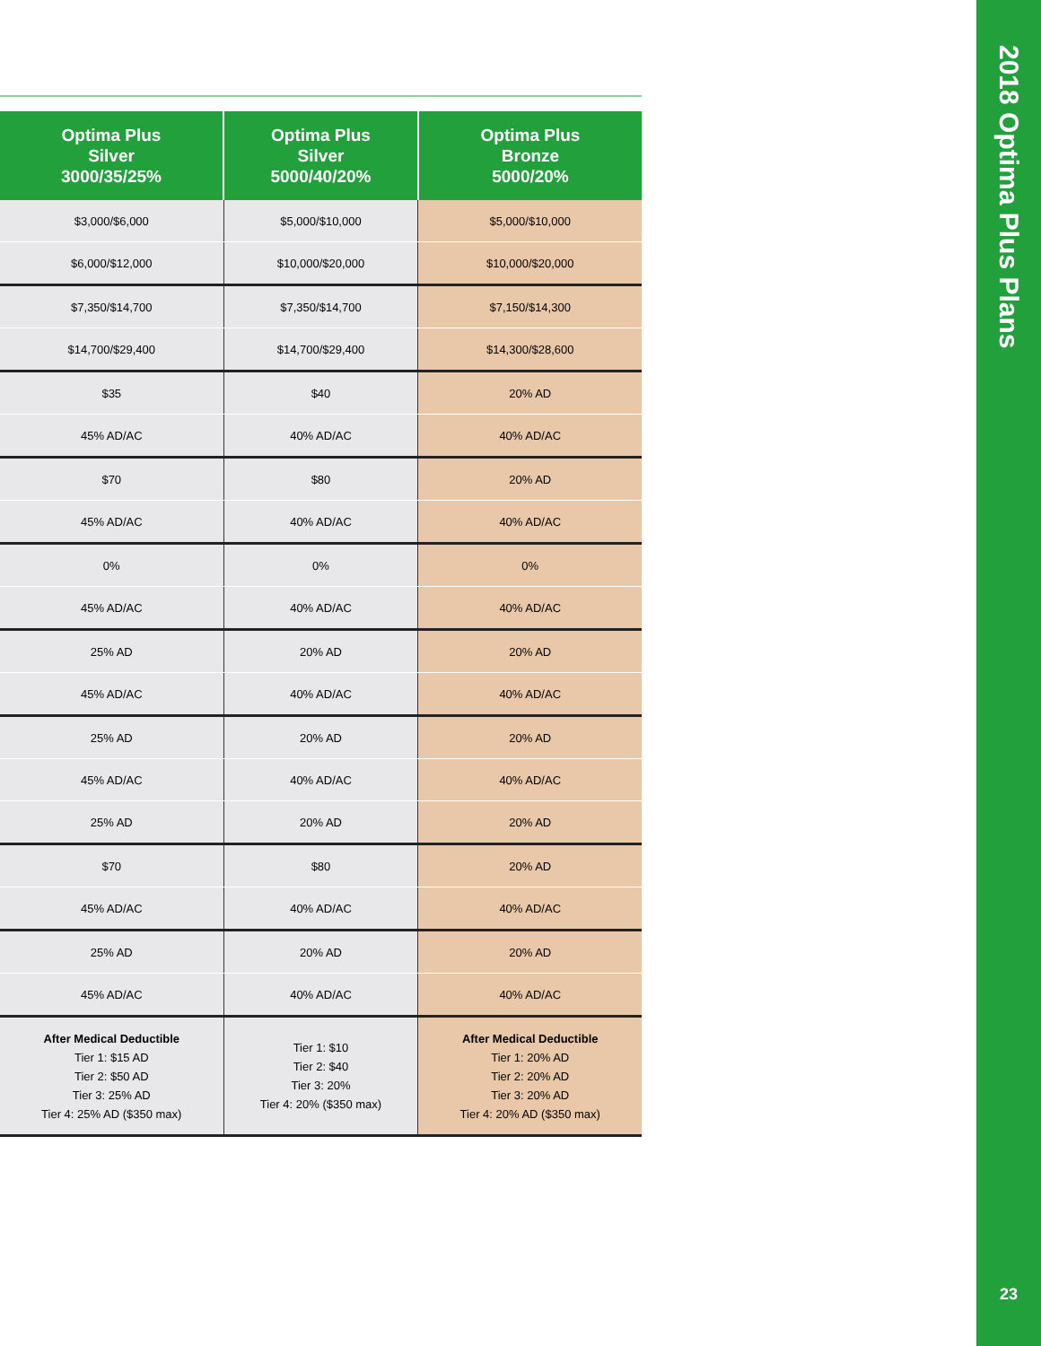2018 Optima Plus Plans
23
| Optima Plus Silver 3000/35/25% | Optima Plus Silver 5000/40/20% | Optima Plus Bronze 5000/20% |
| --- | --- | --- |
| $3,000/$6,000 | $5,000/$10,000 | $5,000/$10,000 |
| $6,000/$12,000 | $10,000/$20,000 | $10,000/$20,000 |
| $7,350/$14,700 | $7,350/$14,700 | $7,150/$14,300 |
| $14,700/$29,400 | $14,700/$29,400 | $14,300/$28,600 |
| $35 | $40 | 20% AD |
| 45% AD/AC | 40% AD/AC | 40% AD/AC |
| $70 | $80 | 20% AD |
| 45% AD/AC | 40% AD/AC | 40% AD/AC |
| 0% | 0% | 0% |
| 45% AD/AC | 40% AD/AC | 40% AD/AC |
| 25% AD | 20% AD | 20% AD |
| 45% AD/AC | 40% AD/AC | 40% AD/AC |
| 25% AD | 20% AD | 20% AD |
| 45% AD/AC | 40% AD/AC | 40% AD/AC |
| 25% AD | 20% AD | 20% AD |
| $70 | $80 | 20% AD |
| 45% AD/AC | 40% AD/AC | 40% AD/AC |
| 25% AD | 20% AD | 20% AD |
| 45% AD/AC | 40% AD/AC | 40% AD/AC |
| After Medical Deductible Tier 1: $15 AD Tier 2: $50 AD Tier 3: 25% AD Tier 4: 25% AD ($350 max) | Tier 1: $10 Tier 2: $40 Tier 3: 20% Tier 4: 20% ($350 max) | After Medical Deductible Tier 1: 20% AD Tier 2: 20% AD Tier 3: 20% AD Tier 4: 20% AD ($350 max) |